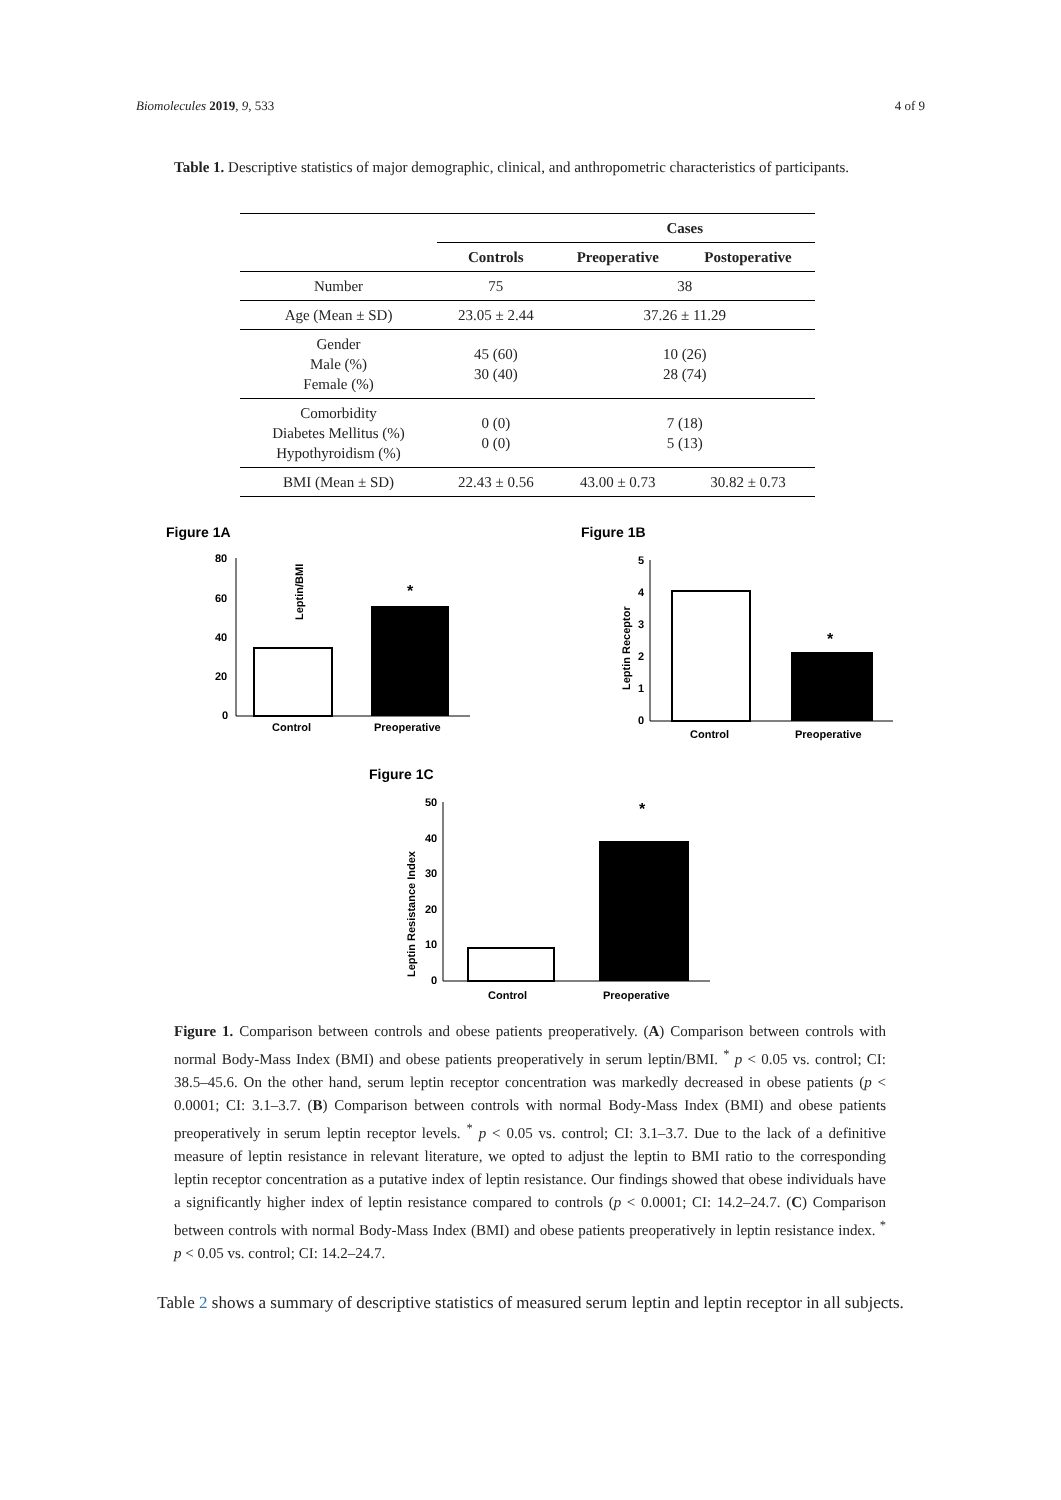Biomolecules 2019, 9, 533 4 of 9
Table 1. Descriptive statistics of major demographic, clinical, and anthropometric characteristics of participants.
| | | Cases | |
| --- | --- | --- | --- |
| | Controls | Preoperative | Postoperative |
| Number | 75 | 38 | |
| Age (Mean ± SD) | 23.05 ± 2.44 | 37.26 ± 11.29 | |
| Gender Male (%) Female (%) | 45 (60) 30 (40) | 10 (26) 28 (74) | |
| Comorbidity Diabetes Mellitus (%) Hypothyroidism (%) | 0 (0) 0 (0) | 7 (18) 5 (13) | |
| BMI (Mean ± SD) | 22.43 ± 0.56 | 43.00 ± 0.73 | 30.82 ± 0.73 |
Figure 1A
Leptin/BMI
80
60
40
20
0
*
Control
Preoperative
Figure 1B
Leptin Receptor
5
4
3
2
1
0
*
Control
Preoperative
Figure 1C
Leptin Resistance Index
50
40
30
20
10
0
*
Control
Preoperative
Figure 1. Comparison between controls and obese patients preoperatively. (A) Comparison between controls with normal Body-Mass Index (BMI) and obese patients preoperatively in serum leptin/BMI. <sup>*</sup> p < 0.05 vs. control; CI: 38.5–45.6. On the other hand, serum leptin receptor concentration was markedly decreased in obese patients (p < 0.0001; CI: 3.1–3.7. (B) Comparison between controls with normal Body-Mass Index (BMI) and obese patients preoperatively in serum leptin receptor levels. <sup>*</sup> p < 0.05 vs. control; CI: 3.1–3.7. Due to the lack of a definitive measure of leptin resistance in relevant literature, we opted to adjust the leptin to BMI ratio to the corresponding leptin receptor concentration as a putative index of leptin resistance. Our findings showed that obese individuals have a significantly higher index of leptin resistance compared to controls (p < 0.0001; CI: 14.2–24.7. (C) Comparison between controls with normal Body-Mass Index (BMI) and obese patients preoperatively in leptin resistance index. <sup>*</sup> p < 0.05 vs. control; CI: 14.2–24.7.
Table 2 shows a summary of descriptive statistics of measured serum leptin and leptin receptor in all subjects.